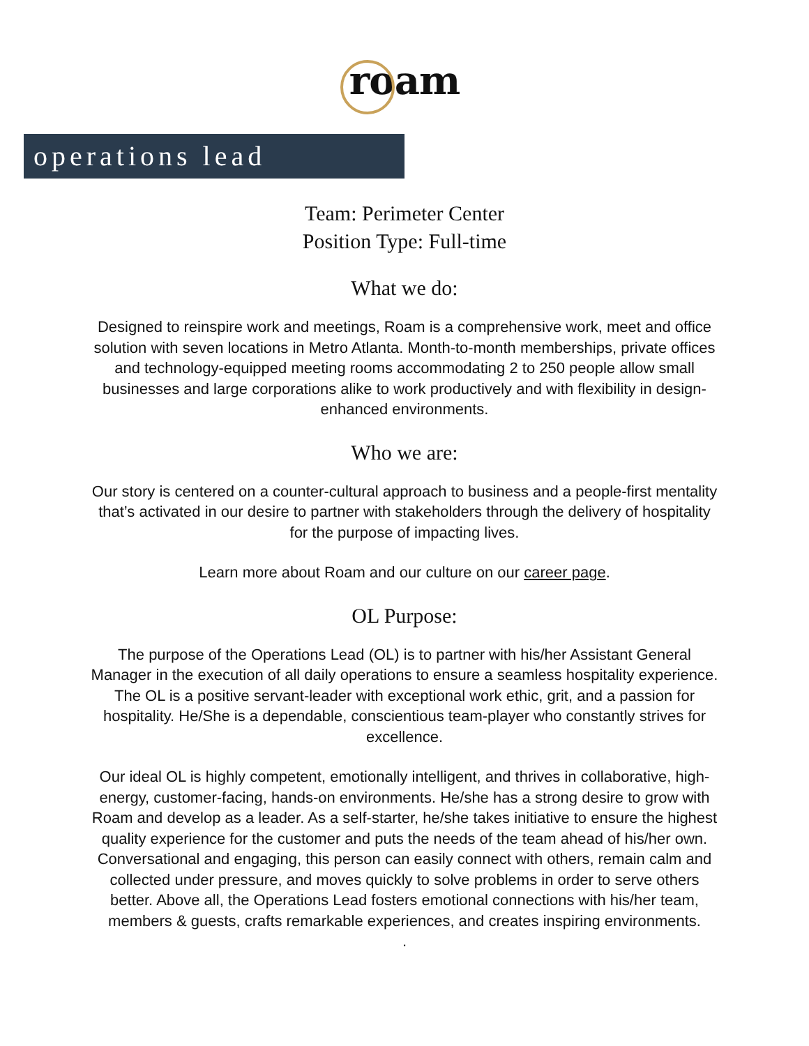roam
operations lead
Team: Perimeter Center
Position Type: Full-time
What we do:
Designed to reinspire work and meetings, Roam is a comprehensive work, meet and office solution with seven locations in Metro Atlanta. Month-to-month memberships, private offices and technology-equipped meeting rooms accommodating 2 to 250 people allow small businesses and large corporations alike to work productively and with flexibility in design-enhanced environments.
Who we are:
Our story is centered on a counter-cultural approach to business and a people-first mentality that’s activated in our desire to partner with stakeholders through the delivery of hospitality for the purpose of impacting lives.
Learn more about Roam and our culture on our career page.
OL Purpose:
The purpose of the Operations Lead (OL) is to partner with his/her Assistant General Manager in the execution of all daily operations to ensure a seamless hospitality experience. The OL is a positive servant-leader with exceptional work ethic, grit, and a passion for hospitality. He/She is a dependable, conscientious team-player who constantly strives for excellence.
Our ideal OL is highly competent, emotionally intelligent, and thrives in collaborative, high-energy, customer-facing, hands-on environments. He/she has a strong desire to grow with Roam and develop as a leader. As a self-starter, he/she takes initiative to ensure the highest quality experience for the customer and puts the needs of the team ahead of his/her own. Conversational and engaging, this person can easily connect with others, remain calm and collected under pressure, and moves quickly to solve problems in order to serve others better. Above all, the Operations Lead fosters emotional connections with his/her team, members & guests, crafts remarkable experiences, and creates inspiring environments.
.